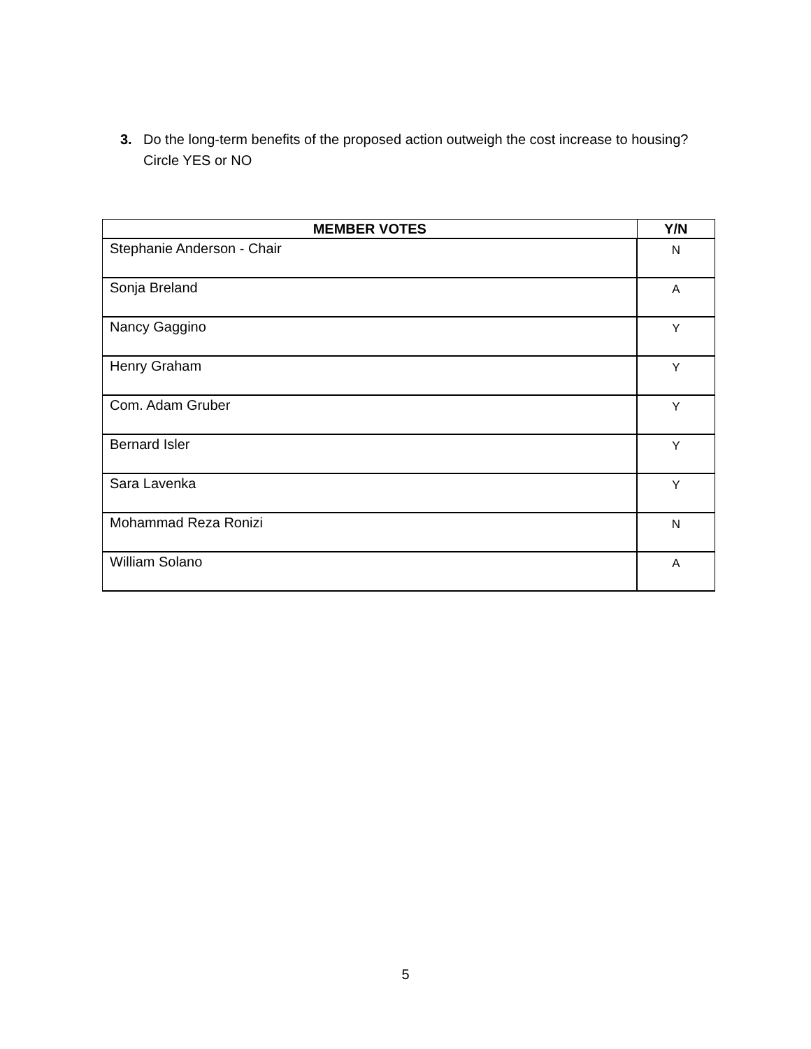3. Do the long-term benefits of the proposed action outweigh the cost increase to housing? Circle YES or NO
| MEMBER VOTES | Y/N |
| --- | --- |
| Stephanie Anderson - Chair | N |
| Sonja Breland | A |
| Nancy Gaggino | Y |
| Henry Graham | Y |
| Com. Adam Gruber | Y |
| Bernard Isler | Y |
| Sara Lavenka | Y |
| Mohammad Reza Ronizi | N |
| William Solano | A |
5